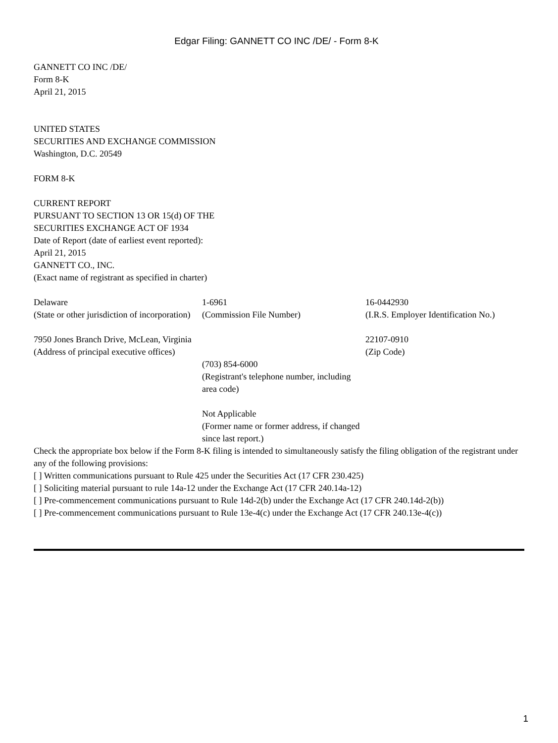Edgar Filing: GANNETT CO INC /DE/ - Form 8-K
GANNETT CO INC /DE/
Form 8-K
April 21, 2015
UNITED STATES
SECURITIES AND EXCHANGE COMMISSION
Washington, D.C. 20549
FORM 8-K
CURRENT REPORT
PURSUANT TO SECTION 13 OR 15(d) OF THE
SECURITIES EXCHANGE ACT OF 1934
Date of Report (date of earliest event reported):
April 21, 2015
GANNETT CO., INC.
(Exact name of registrant as specified in charter)
| Delaware | 1-6961 | 16-0442930 |
| (State or other jurisdiction of incorporation) | (Commission File Number) | (I.R.S. Employer Identification No.) |
| 7950 Jones Branch Drive, McLean, Virginia | | 22107-0910 |
| (Address of principal executive offices) | | (Zip Code) |
| | (703) 854-6000 (Registrant's telephone number, including area code) Not Applicable (Former name or former address, if changed since last report.) | |
Check the appropriate box below if the Form 8-K filing is intended to simultaneously satisfy the filing obligation of the registrant under any of the following provisions:
[ ] Written communications pursuant to Rule 425 under the Securities Act (17 CFR 230.425)
[ ] Soliciting material pursuant to rule 14a-12 under the Exchange Act (17 CFR 240.14a-12)
[ ] Pre-commencement communications pursuant to Rule 14d-2(b) under the Exchange Act (17 CFR 240.14d-2(b))
[ ] Pre-commencement communications pursuant to Rule 13e-4(c) under the Exchange Act (17 CFR 240.13e-4(c))
1